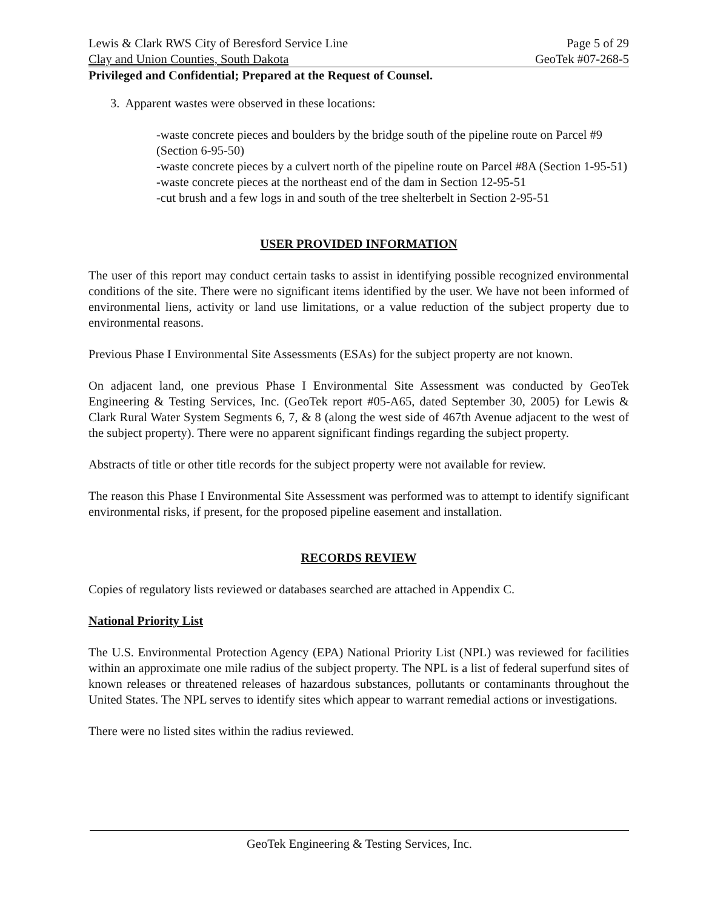Lewis & Clark RWS City of Beresford Service Line Page 5 of 29
Clay and Union Counties, South Dakota GeoTek #07-268-5
Privileged and Confidential; Prepared at the Request of Counsel.
3. Apparent wastes were observed in these locations:
-waste concrete pieces and boulders by the bridge south of the pipeline route on Parcel #9 (Section 6-95-50)
-waste concrete pieces by a culvert north of the pipeline route on Parcel #8A (Section 1-95-51)
-waste concrete pieces at the northeast end of the dam in Section 12-95-51
-cut brush and a few logs in and south of the tree shelterbelt in Section 2-95-51
USER PROVIDED INFORMATION
The user of this report may conduct certain tasks to assist in identifying possible recognized environmental conditions of the site. There were no significant items identified by the user. We have not been informed of environmental liens, activity or land use limitations, or a value reduction of the subject property due to environmental reasons.
Previous Phase I Environmental Site Assessments (ESAs) for the subject property are not known.
On adjacent land, one previous Phase I Environmental Site Assessment was conducted by GeoTek Engineering & Testing Services, Inc. (GeoTek report #05-A65, dated September 30, 2005) for Lewis & Clark Rural Water System Segments 6, 7, & 8 (along the west side of 467th Avenue adjacent to the west of the subject property). There were no apparent significant findings regarding the subject property.
Abstracts of title or other title records for the subject property were not available for review.
The reason this Phase I Environmental Site Assessment was performed was to attempt to identify significant environmental risks, if present, for the proposed pipeline easement and installation.
RECORDS REVIEW
Copies of regulatory lists reviewed or databases searched are attached in Appendix C.
National Priority List
The U.S. Environmental Protection Agency (EPA) National Priority List (NPL) was reviewed for facilities within an approximate one mile radius of the subject property. The NPL is a list of federal superfund sites of known releases or threatened releases of hazardous substances, pollutants or contaminants throughout the United States. The NPL serves to identify sites which appear to warrant remedial actions or investigations.
There were no listed sites within the radius reviewed.
GeoTek Engineering & Testing Services, Inc.